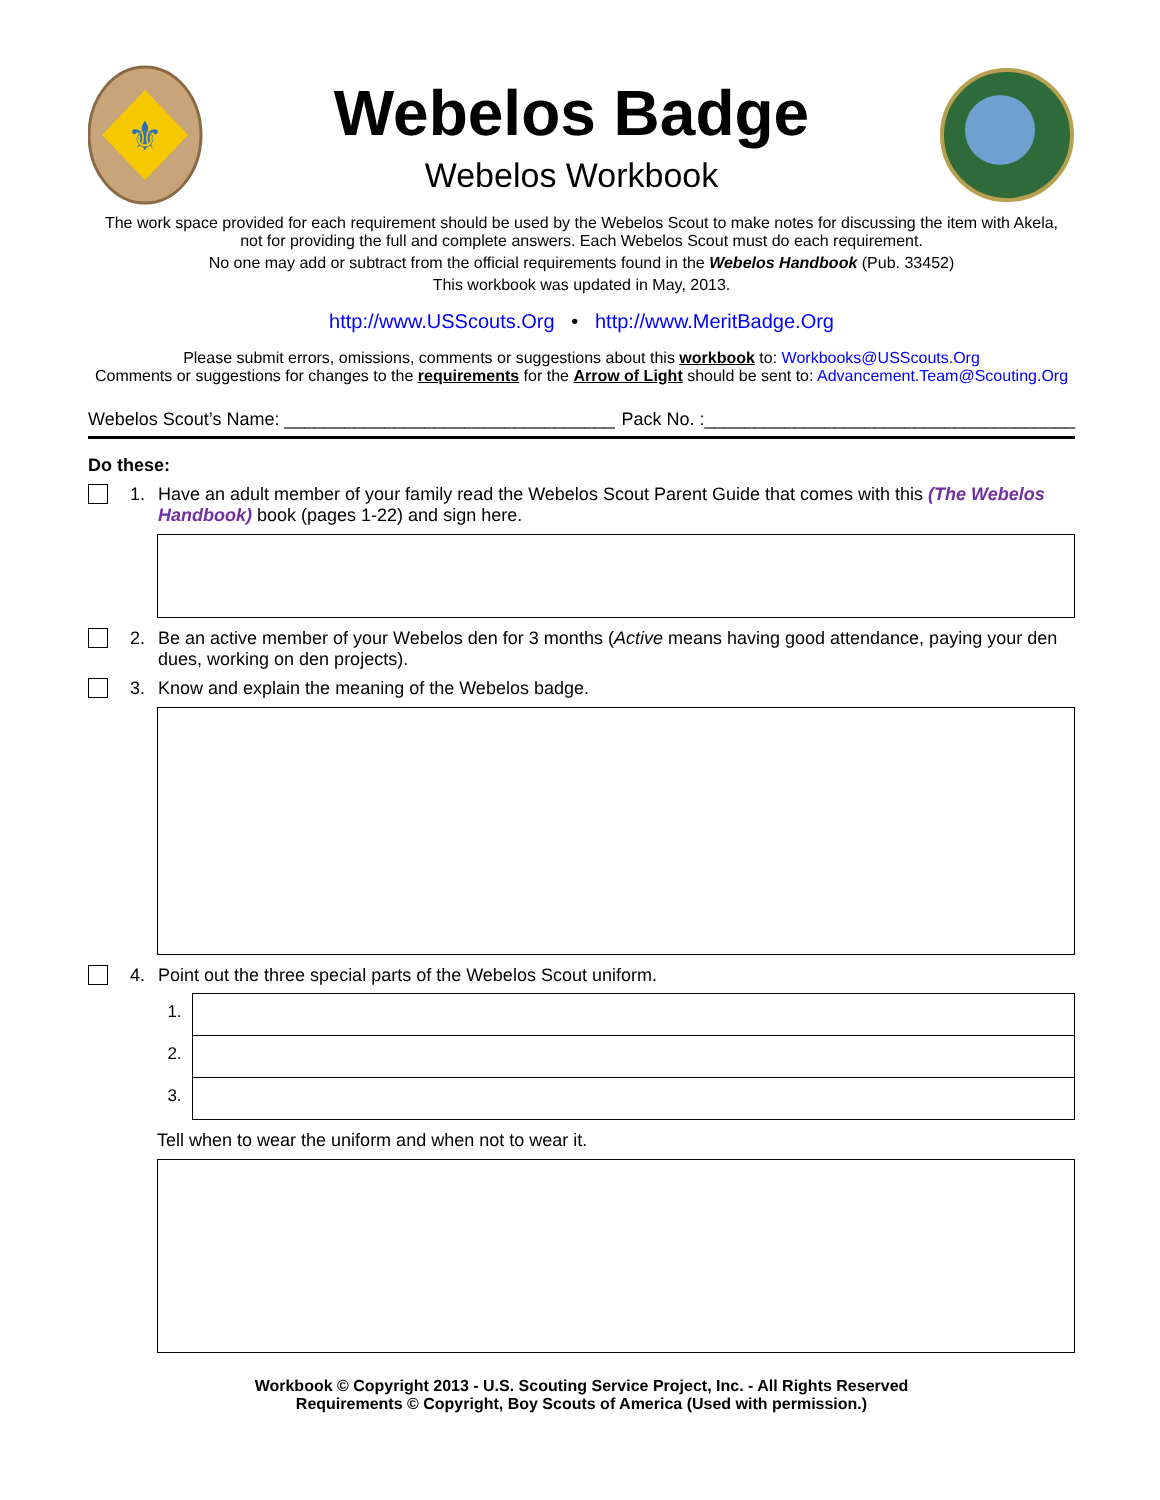⚜
Webelos Badge
Webelos Workbook
The work space provided for each requirement should be used by the Webelos Scout to make notes for discussing the item with Akela,
not for providing the full and complete answers. Each Webelos Scout must do each requirement.
No one may add or subtract from the official requirements found in the Webelos Handbook (Pub. 33452)
This workbook was updated in May, 2013.
http://www.USScouts.Org • http://www.MeritBadge.Org
Please submit errors, omissions, comments or suggestions about this workbook to: Workbooks@USScouts.Org
Comments or suggestions for changes to the requirements for the Arrow of Light should be sent to: Advancement.Team@Scouting.Org
Webelos Scout’s Name: _________________________________ Pack No. :_____________________________________
Do these:
1. Have an adult member of your family read the Webelos Scout Parent Guide that comes with this (The Webelos Handbook) book (pages 1-22) and sign here.
2. Be an active member of your Webelos den for 3 months (Active means having good attendance, paying your den dues, working on den projects).
3. Know and explain the meaning of the Webelos badge.
4. Point out the three special parts of the Webelos Scout uniform.
1.
2.
3.
Tell when to wear the uniform and when not to wear it.
Workbook © Copyright 2013 - U.S. Scouting Service Project, Inc. - All Rights Reserved
Requirements © Copyright, Boy Scouts of America (Used with permission.)